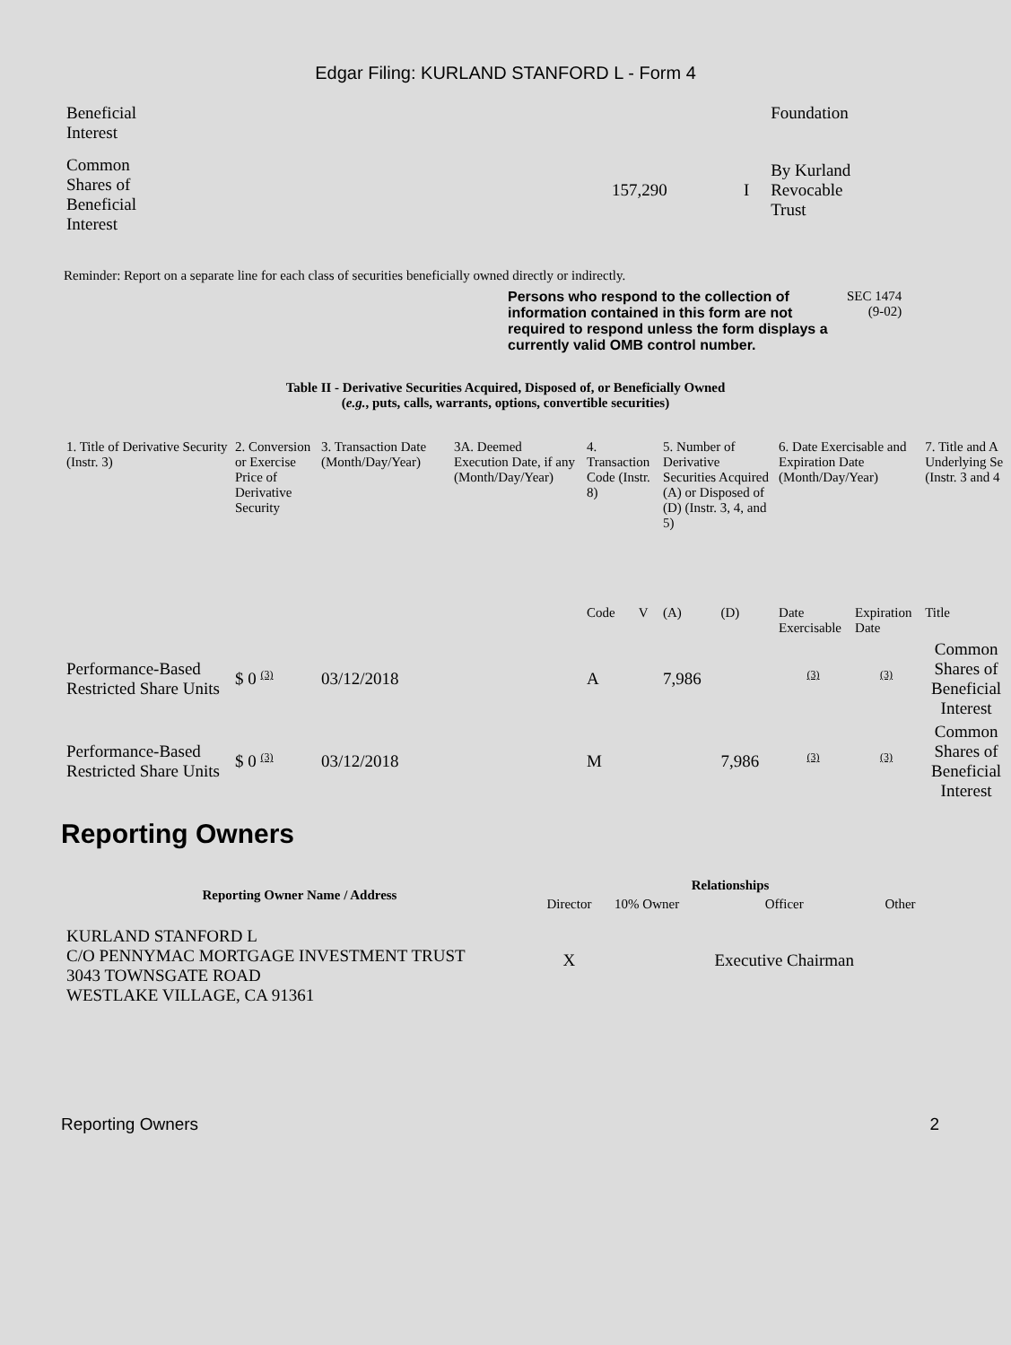Edgar Filing: KURLAND STANFORD L - Form 4
| Beneficial Interest | | | Foundation |
| Common Shares of Beneficial Interest | 157,290 | I | By Kurland Revocable Trust |
Reminder: Report on a separate line for each class of securities beneficially owned directly or indirectly.
Persons who respond to the collection of information contained in this form are not required to respond unless the form displays a currently valid OMB control number.
SEC 1474
(9-02)
Table II - Derivative Securities Acquired, Disposed of, or Beneficially Owned
(e.g., puts, calls, warrants, options, convertible securities)
| 1. Title of Derivative Security (Instr. 3) | 2. Conversion or Exercise Price of Derivative Security | 3. Transaction Date (Month/Day/Year) | 3A. Deemed Execution Date, if any (Month/Day/Year) | 4. Transaction Code (Instr. 8) | | 5. Number of Derivative Securities Acquired (A) or Disposed of (D) (Instr. 3, 4, and 5) | | 6. Date Exercisable and Expiration Date (Month/Day/Year) | | 7. Title and A Underlying Se (Instr. 3 and 4 |
| --- | --- | --- | --- | --- | --- | --- | --- | --- | --- | --- |
| | | | | Code | V | (A) | (D) | Date Exercisable | Expiration Date | Title |
| Performance-Based Restricted Share Units | $ 0 (3) | 03/12/2018 | | A | | 7,986 | | (3) | (3) | Common Shares of Beneficial Interest |
| Performance-Based Restricted Share Units | $ 0 (3) | 03/12/2018 | | M | | | 7,986 | (3) | (3) | Common Shares of Beneficial Interest |
Reporting Owners
| Reporting Owner Name / Address | Relationships | | | |
| --- | --- | --- | --- | --- |
| | Director | 10% Owner | Officer | Other |
| KURLAND STANFORD L C/O PENNYMAC MORTGAGE INVESTMENT TRUST 3043 TOWNSGATE ROAD WESTLAKE VILLAGE, CA 91361 | X | | Executive Chairman | |
Reporting Owners 2